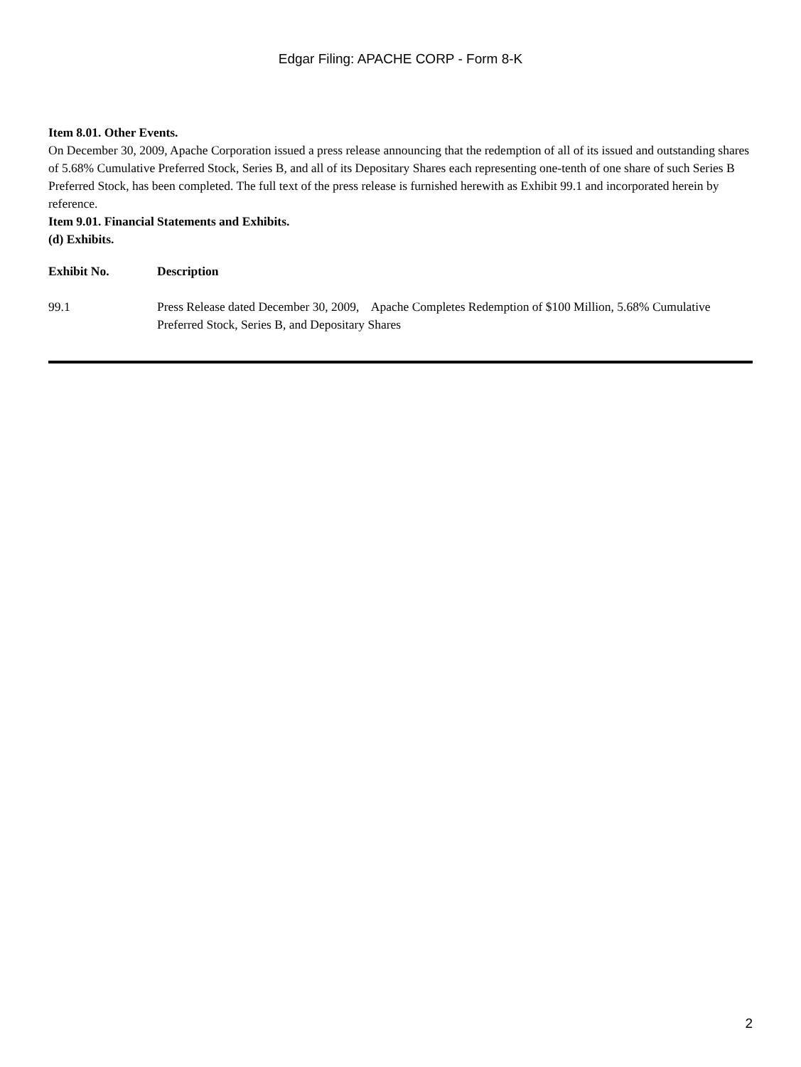Edgar Filing: APACHE CORP - Form 8-K
Item 8.01. Other Events.
On December 30, 2009, Apache Corporation issued a press release announcing that the redemption of all of its issued and outstanding shares of 5.68% Cumulative Preferred Stock, Series B, and all of its Depositary Shares each representing one-tenth of one share of such Series B Preferred Stock, has been completed. The full text of the press release is furnished herewith as Exhibit 99.1 and incorporated herein by reference.
Item 9.01. Financial Statements and Exhibits.
(d) Exhibits.
| Exhibit No. | Description |
| --- | --- |
| 99.1 | Press Release dated December 30, 2009, Apache Completes Redemption of $100 Million, 5.68% Cumulative Preferred Stock, Series B, and Depositary Shares |
2